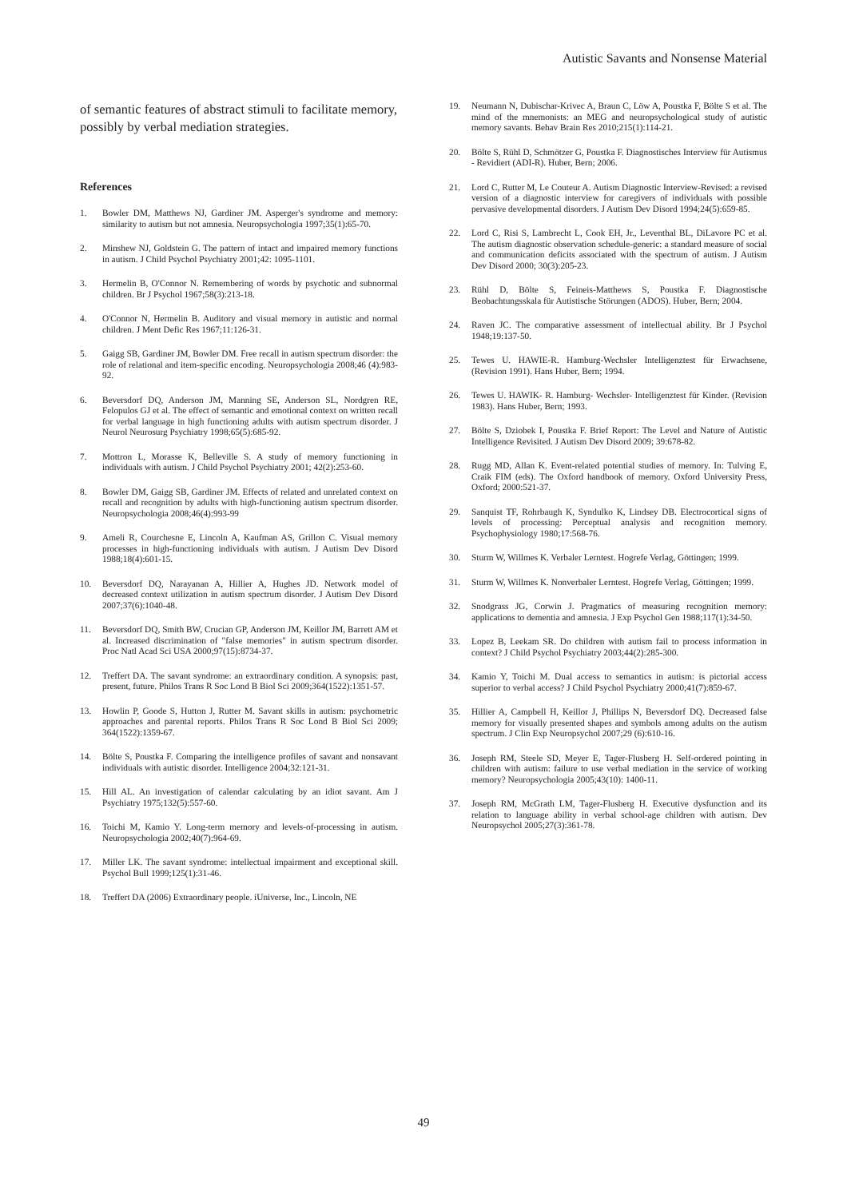Autistic Savants and Nonsense Material
of semantic features of abstract stimuli to facilitate memory, possibly by verbal mediation strategies.
References
1. Bowler DM, Matthews NJ, Gardiner JM. Asperger's syndrome and memory: similarity to autism but not amnesia. Neuropsychologia 1997;35(1):65-70.
2. Minshew NJ, Goldstein G. The pattern of intact and impaired memory functions in autism. J Child Psychol Psychiatry 2001;42: 1095-1101.
3. Hermelin B, O'Connor N. Remembering of words by psychotic and subnormal children. Br J Psychol 1967;58(3):213-18.
4. O'Connor N, Hermelin B. Auditory and visual memory in autistic and normal children. J Ment Defic Res 1967;11:126-31.
5. Gaigg SB, Gardiner JM, Bowler DM. Free recall in autism spectrum disorder: the role of relational and item-specific encoding. Neuropsychologia 2008;46 (4):983-92.
6. Beversdorf DQ, Anderson JM, Manning SE, Anderson SL, Nordgren RE, Felopulos GJ et al. The effect of semantic and emotional context on written recall for verbal language in high functioning adults with autism spectrum disorder. J Neurol Neurosurg Psychiatry 1998;65(5):685-92.
7. Mottron L, Morasse K, Belleville S. A study of memory functioning in individuals with autism. J Child Psychol Psychiatry 2001; 42(2):253-60.
8. Bowler DM, Gaigg SB, Gardiner JM. Effects of related and unrelated context on recall and recognition by adults with high-functioning autism spectrum disorder. Neuropsychologia 2008;46(4):993-99
9. Ameli R, Courchesne E, Lincoln A, Kaufman AS, Grillon C. Visual memory processes in high-functioning individuals with autism. J Autism Dev Disord 1988;18(4):601-15.
10. Beversdorf DQ, Narayanan A, Hillier A, Hughes JD. Network model of decreased context utilization in autism spectrum disorder. J Autism Dev Disord 2007;37(6):1040-48.
11. Beversdorf DQ, Smith BW, Crucian GP, Anderson JM, Keillor JM, Barrett AM et al. Increased discrimination of "false memories" in autism spectrum disorder. Proc Natl Acad Sci USA 2000;97(15):8734-37.
12. Treffert DA. The savant syndrome: an extraordinary condition. A synopsis: past, present, future. Philos Trans R Soc Lond B Biol Sci 2009;364(1522):1351-57.
13. Howlin P, Goode S, Hutton J, Rutter M. Savant skills in autism: psychometric approaches and parental reports. Philos Trans R Soc Lond B Biol Sci 2009; 364(1522):1359-67.
14. Bölte S, Poustka F. Comparing the intelligence profiles of savant and nonsavant individuals with autistic disorder. Intelligence 2004;32:121-31.
15. Hill AL. An investigation of calendar calculating by an idiot savant. Am J Psychiatry 1975;132(5):557-60.
16. Toichi M, Kamio Y. Long-term memory and levels-of-processing in autism. Neuropsychologia 2002;40(7):964-69.
17. Miller LK. The savant syndrome: intellectual impairment and exceptional skill. Psychol Bull 1999;125(1):31-46.
18. Treffert DA (2006) Extraordinary people. iUniverse, Inc., Lincoln, NE
19. Neumann N, Dubischar-Krivec A, Braun C, Löw A, Poustka F, Bölte S et al. The mind of the mnemonists: an MEG and neuropsychological study of autistic memory savants. Behav Brain Res 2010;215(1):114-21.
20. Bölte S, Rühl D, Schmötzer G, Poustka F. Diagnostisches Interview für Autismus - Revidiert (ADI-R). Huber, Bern; 2006.
21. Lord C, Rutter M, Le Couteur A. Autism Diagnostic Interview-Revised: a revised version of a diagnostic interview for caregivers of individuals with possible pervasive developmental disorders. J Autism Dev Disord 1994;24(5):659-85.
22. Lord C, Risi S, Lambrecht L, Cook EH, Jr., Leventhal BL, DiLavore PC et al. The autism diagnostic observation schedule-generic: a standard measure of social and communication deficits associated with the spectrum of autism. J Autism Dev Disord 2000; 30(3):205-23.
23. Rühl D, Bölte S, Feineis-Matthews S, Poustka F. Diagnostische Beobachtungsskala für Autistische Störungen (ADOS). Huber, Bern; 2004.
24. Raven JC. The comparative assessment of intellectual ability. Br J Psychol 1948;19:137-50.
25. Tewes U. HAWIE-R. Hamburg-Wechsler Intelligenztest für Erwachsene, (Revision 1991). Hans Huber, Bern; 1994.
26. Tewes U. HAWIK- R. Hamburg- Wechsler- Intelligenztest für Kinder. (Revision 1983). Hans Huber, Bern; 1993.
27. Bölte S, Dziobek I, Poustka F. Brief Report: The Level and Nature of Autistic Intelligence Revisited. J Autism Dev Disord 2009; 39:678-82.
28. Rugg MD, Allan K. Event-related potential studies of memory. In: Tulving E, Craik FIM (eds). The Oxford handbook of memory. Oxford University Press, Oxford; 2000:521-37.
29. Sanquist TF, Rohrbaugh K, Syndulko K, Lindsey DB. Electrocortical signs of levels of processing: Perceptual analysis and recognition memory. Psychophysiology 1980;17:568-76.
30. Sturm W, Willmes K. Verbaler Lerntest. Hogrefe Verlag, Göttingen; 1999.
31. Sturm W, Willmes K. Nonverbaler Lerntest. Hogrefe Verlag, Göttingen; 1999.
32. Snodgrass JG, Corwin J. Pragmatics of measuring recognition memory: applications to dementia and amnesia. J Exp Psychol Gen 1988;117(1):34-50.
33. Lopez B, Leekam SR. Do children with autism fail to process information in context? J Child Psychol Psychiatry 2003;44(2):285-300.
34. Kamio Y, Toichi M. Dual access to semantics in autism: is pictorial access superior to verbal access? J Child Psychol Psychiatry 2000;41(7):859-67.
35. Hillier A, Campbell H, Keillor J, Phillips N, Beversdorf DQ. Decreased false memory for visually presented shapes and symbols among adults on the autism spectrum. J Clin Exp Neuropsychol 2007;29 (6):610-16.
36. Joseph RM, Steele SD, Meyer E, Tager-Flusberg H. Self-ordered pointing in children with autism: failure to use verbal mediation in the service of working memory? Neuropsychologia 2005;43(10): 1400-11.
37. Joseph RM, McGrath LM, Tager-Flusberg H. Executive dysfunction and its relation to language ability in verbal school-age children with autism. Dev Neuropsychol 2005;27(3):361-78.
49